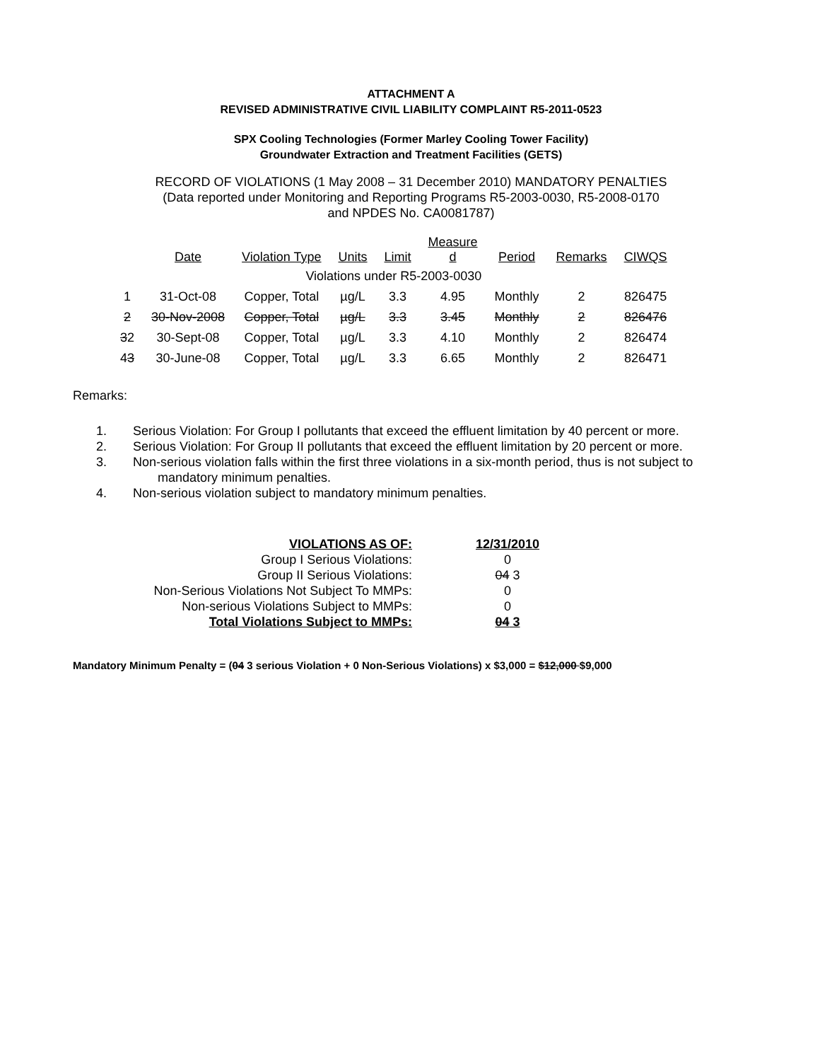ATTACHMENT A
REVISED ADMINISTRATIVE CIVIL LIABILITY COMPLAINT R5-2011-0523
SPX Cooling Technologies (Former Marley Cooling Tower Facility)
Groundwater Extraction and Treatment Facilities (GETS)
RECORD OF VIOLATIONS (1 May 2008 – 31 December 2010) MANDATORY PENALTIES
(Data reported under Monitoring and Reporting Programs R5-2003-0030, R5-2008-0170
and NPDES No. CA0081787)
| | Date | Violation Type | Units | Limit | Measure d | Period | Remarks | CIWQS |
| --- | --- | --- | --- | --- | --- | --- | --- | --- |
| Violations under R5-2003-0030 | | | | | | | | |
| 1 | 31-Oct-08 | Copper, Total | µg/L | 3.3 | 4.95 | Monthly | 2 | 826475 |
| 2 | 30-Nov-2008 | Copper, Total | µg/L | 3.3 | 3.45 | Monthly | 2 | 826476 |
| 3 2 | 30-Sept-08 | Copper, Total | µg/L | 3.3 | 4.10 | Monthly | 2 | 826474 |
| 4 3 | 30-June-08 | Copper, Total | µg/L | 3.3 | 6.65 | Monthly | 2 | 826471 |
Remarks:
1. Serious Violation: For Group I pollutants that exceed the effluent limitation by 40 percent or more.
2. Serious Violation: For Group II pollutants that exceed the effluent limitation by 20 percent or more.
3. Non-serious violation falls within the first three violations in a six-month period, thus is not subject to
mandatory minimum penalties.
4. Non-serious violation subject to mandatory minimum penalties.
| VIOLATIONS AS OF: | 12/31/2010 |
| Group I Serious Violations: | 0 |
| Group II Serious Violations: | 04 3 |
| Non-Serious Violations Not Subject To MMPs: | 0 |
| Non-serious Violations Subject to MMPs: | 0 |
| Total Violations Subject to MMPs: | 04 3 |
Mandatory Minimum Penalty = (04 3 serious Violation + 0 Non-Serious Violations) x $3,000 = $12,000 $9,000